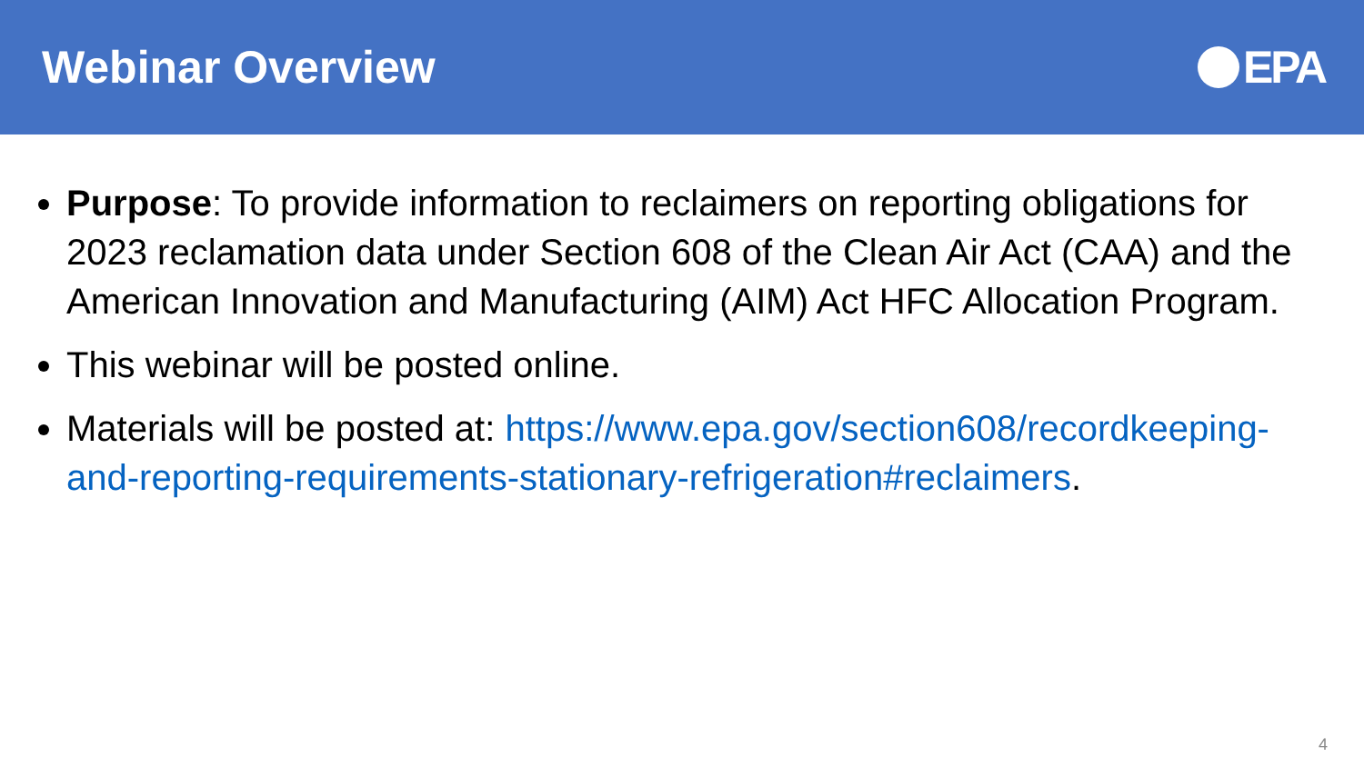Webinar Overview EPA
Purpose: To provide information to reclaimers on reporting obligations for 2023 reclamation data under Section 608 of the Clean Air Act (CAA) and the American Innovation and Manufacturing (AIM) Act HFC Allocation Program.
This webinar will be posted online.
Materials will be posted at: https://www.epa.gov/section608/recordkeeping-and-reporting-requirements-stationary-refrigeration#reclaimers.
4